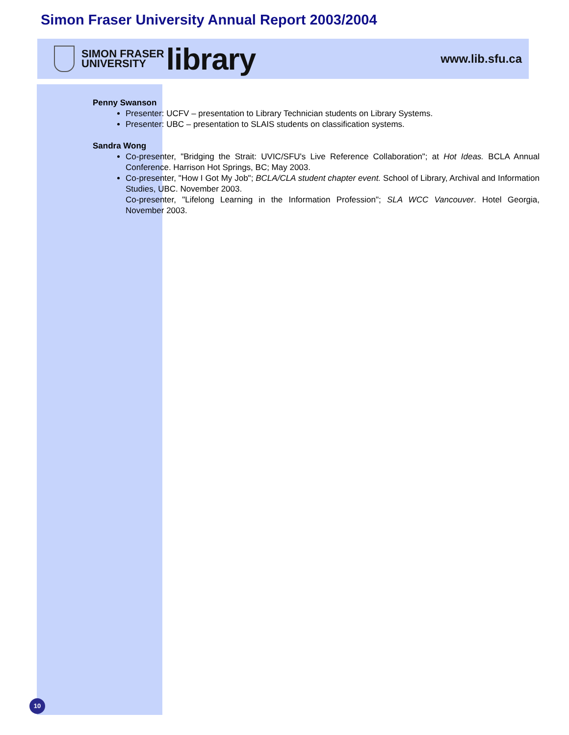Simon Fraser University Annual Report 2003/2004
SIMON FRASER
UNIVERSITY
library
www.lib.sfu.ca
Penny Swanson
Presenter: UCFV – presentation to Library Technician students on Library Systems.
Presenter: UBC – presentation to SLAIS students on classification systems.
Sandra Wong
Co-presenter, "Bridging the Strait: UVIC/SFU's Live Reference Collaboration"; at Hot Ideas. BCLA Annual Conference. Harrison Hot Springs, BC; May 2003.
Co-presenter, "How I Got My Job"; BCLA/CLA student chapter event. School of Library, Archival and Information Studies, UBC. November 2003.
Co-presenter, "Lifelong Learning in the Information Profession"; SLA WCC Vancouver. Hotel Georgia, November 2003.
10